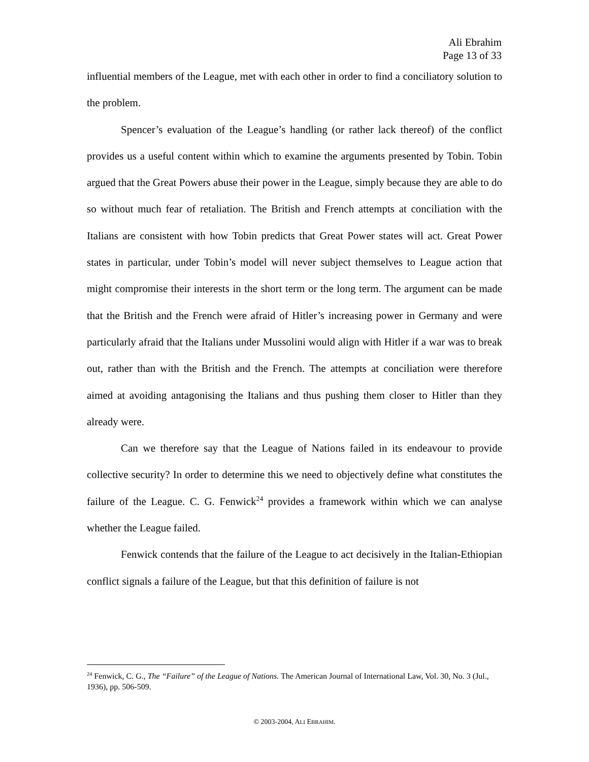Ali Ebrahim
Page 13 of 33
influential members of the League, met with each other in order to find a conciliatory solution to the problem.
Spencer’s evaluation of the League’s handling (or rather lack thereof) of the conflict provides us a useful content within which to examine the arguments presented by Tobin. Tobin argued that the Great Powers abuse their power in the League, simply because they are able to do so without much fear of retaliation. The British and French attempts at conciliation with the Italians are consistent with how Tobin predicts that Great Power states will act. Great Power states in particular, under Tobin’s model will never subject themselves to League action that might compromise their interests in the short term or the long term. The argument can be made that the British and the French were afraid of Hitler’s increasing power in Germany and were particularly afraid that the Italians under Mussolini would align with Hitler if a war was to break out, rather than with the British and the French. The attempts at conciliation were therefore aimed at avoiding antagonising the Italians and thus pushing them closer to Hitler than they already were.
Can we therefore say that the League of Nations failed in its endeavour to provide collective security? In order to determine this we need to objectively define what constitutes the failure of the League. C. G. Fenwick<sup>24</sup> provides a framework within which we can analyse whether the League failed.
Fenwick contends that the failure of the League to act decisively in the Italian-Ethiopian conflict signals a failure of the League, but that this definition of failure is not
<sup>24</sup> Fenwick, C. G., The “Failure” of the League of Nations. The American Journal of International Law, Vol. 30, No. 3 (Jul., 1936), pp. 506-509.
© 2003-2004, ALI EBRAHIM.